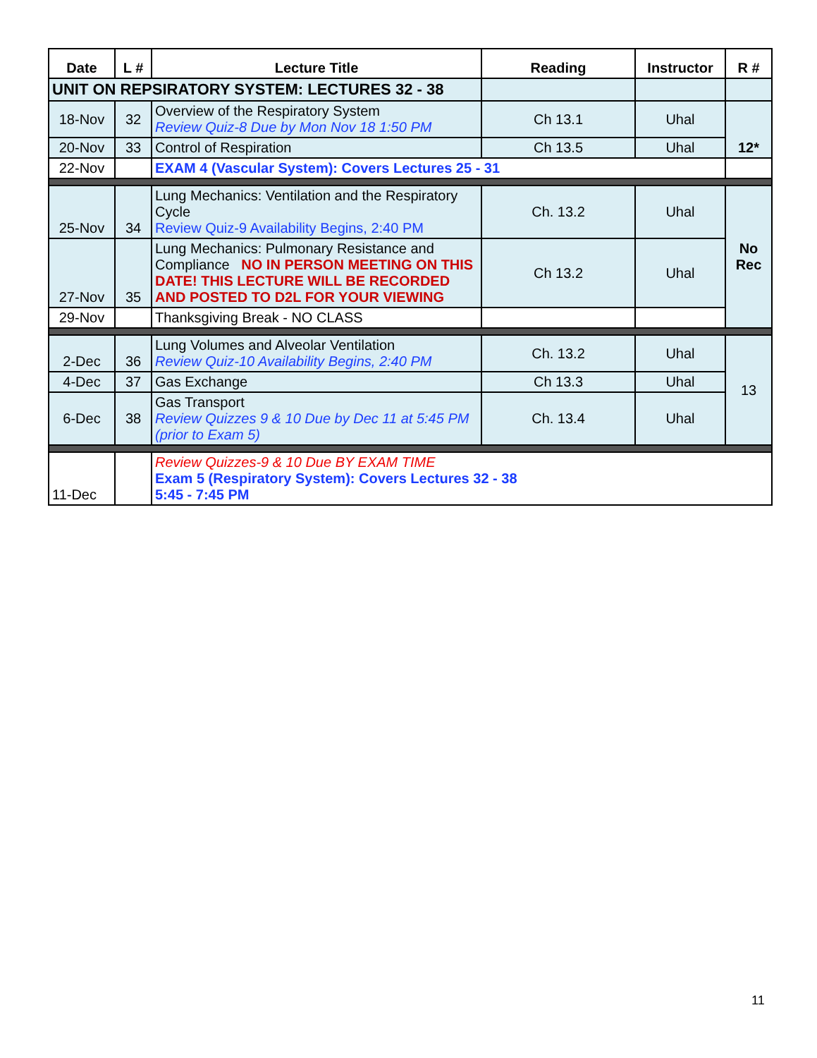| Date | L # | Lecture Title | Reading | Instructor | R # |
| --- | --- | --- | --- | --- | --- |
| UNIT ON REPSIRATORY SYSTEM: LECTURES 32 - 38 | | | | | |
| 18-Nov | 32 | Overview of the Respiratory System Review Quiz-8 Due by Mon Nov 18 1:50 PM | Ch 13.1 | Uhal | 12* |
| 20-Nov | 33 | Control of Respiration | Ch 13.5 | Uhal | |
| 22-Nov | | EXAM 4 (Vascular System): Covers Lectures 25 - 31 | | | |
| 25-Nov | 34 | Lung Mechanics: Ventilation and the Respiratory Cycle Review Quiz-9 Availability Begins, 2:40 PM | Ch. 13.2 | Uhal | No Rec |
| 27-Nov | 35 | Lung Mechanics: Pulmonary Resistance and Compliance NO IN PERSON MEETING ON THIS DATE! THIS LECTURE WILL BE RECORDED AND POSTED TO D2L FOR YOUR VIEWING | Ch 13.2 | Uhal | |
| 29-Nov | | Thanksgiving Break - NO CLASS | | | |
| 2-Dec | 36 | Lung Volumes and Alveolar Ventilation Review Quiz-10 Availability Begins, 2:40 PM | Ch. 13.2 | Uhal | 13 |
| 4-Dec | 37 | Gas Exchange | Ch 13.3 | Uhal | |
| 6-Dec | 38 | Gas Transport Review Quizzes 9 & 10 Due by Dec 11 at 5:45 PM (prior to Exam 5) | Ch. 13.4 | Uhal | |
| 11-Dec | | Review Quizzes-9 & 10 Due BY EXAM TIME Exam 5 (Respiratory System): Covers Lectures 32 - 38 5:45 - 7:45 PM | | | |
11